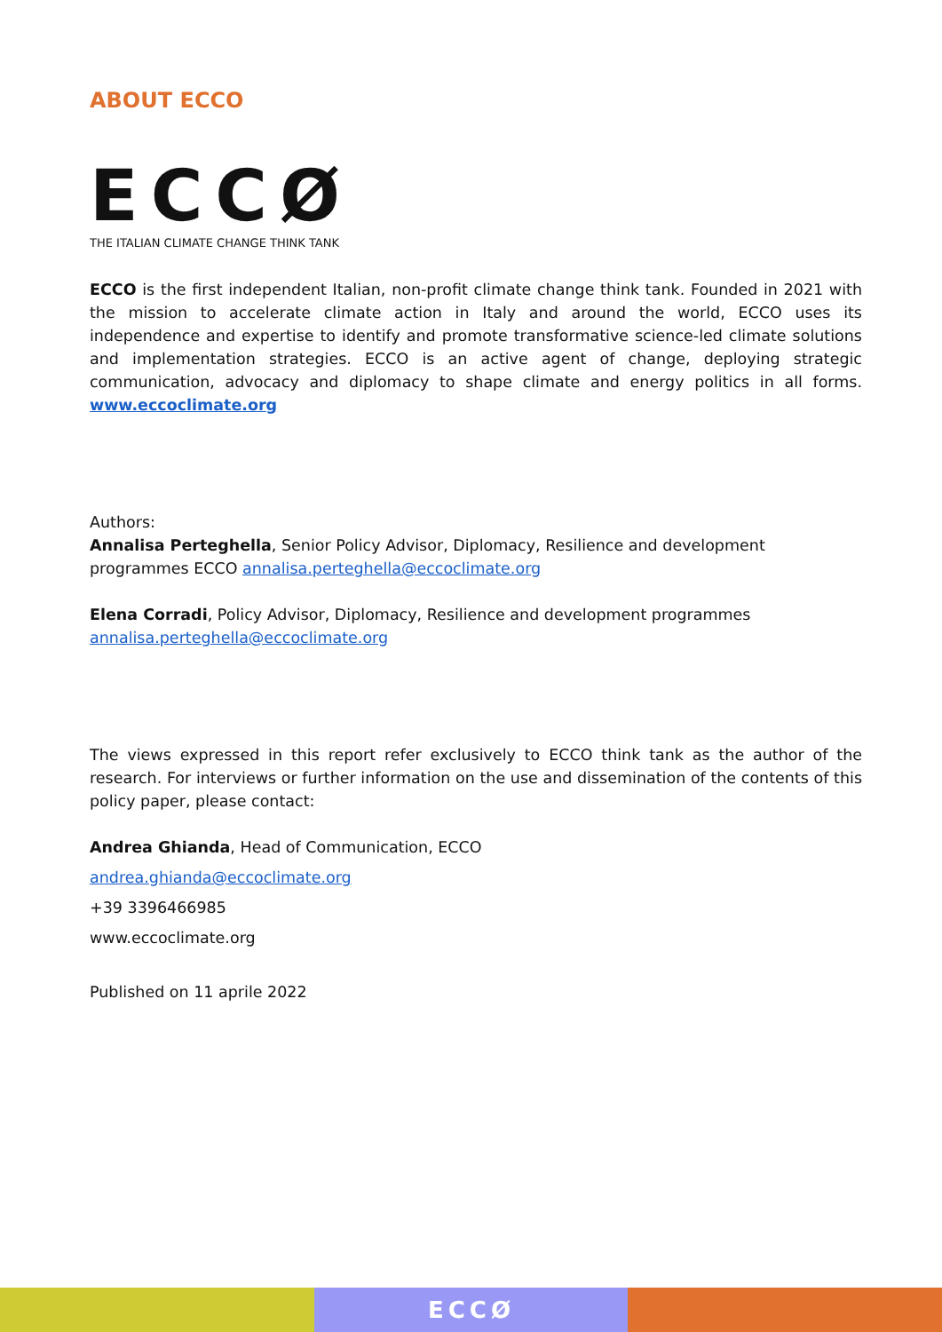ABOUT ECCO
ECCØ
THE ITALIAN CLIMATE CHANGE THINK TANK
ECCO is the first independent Italian, non-profit climate change think tank. Founded in 2021 with the mission to accelerate climate action in Italy and around the world, ECCO uses its independence and expertise to identify and promote transformative science-led climate solutions and implementation strategies. ECCO is an active agent of change, deploying strategic communication, advocacy and diplomacy to shape climate and energy politics in all forms. www.eccoclimate.org
Authors:
Annalisa Perteghella, Senior Policy Advisor, Diplomacy, Resilience and development programmes ECCO annalisa.perteghella@eccoclimate.org
Elena Corradi, Policy Advisor, Diplomacy, Resilience and development programmes
annalisa.perteghella@eccoclimate.org
The views expressed in this report refer exclusively to ECCO think tank as the author of the research. For interviews or further information on the use and dissemination of the contents of this policy paper, please contact:
Andrea Ghianda, Head of Communication, ECCO
andrea.ghianda@eccoclimate.org
+39 3396466985
www.eccoclimate.org
Published on 11 aprile 2022
ECCØ